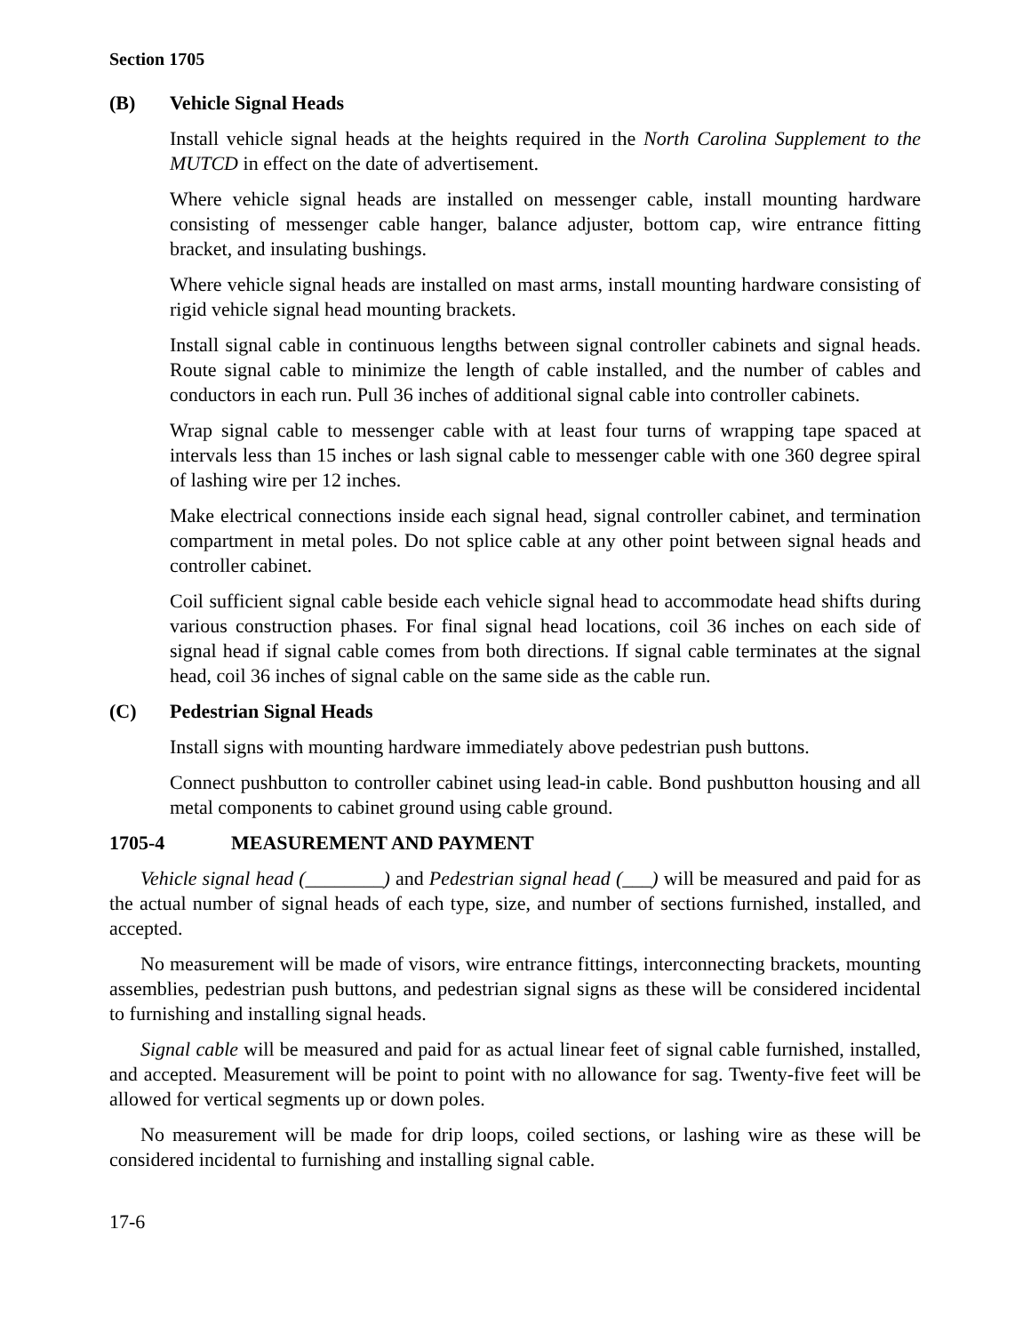Section 1705
(B) Vehicle Signal Heads
Install vehicle signal heads at the heights required in the North Carolina Supplement to the MUTCD in effect on the date of advertisement.
Where vehicle signal heads are installed on messenger cable, install mounting hardware consisting of messenger cable hanger, balance adjuster, bottom cap, wire entrance fitting bracket, and insulating bushings.
Where vehicle signal heads are installed on mast arms, install mounting hardware consisting of rigid vehicle signal head mounting brackets.
Install signal cable in continuous lengths between signal controller cabinets and signal heads. Route signal cable to minimize the length of cable installed, and the number of cables and conductors in each run. Pull 36 inches of additional signal cable into controller cabinets.
Wrap signal cable to messenger cable with at least four turns of wrapping tape spaced at intervals less than 15 inches or lash signal cable to messenger cable with one 360 degree spiral of lashing wire per 12 inches.
Make electrical connections inside each signal head, signal controller cabinet, and termination compartment in metal poles. Do not splice cable at any other point between signal heads and controller cabinet.
Coil sufficient signal cable beside each vehicle signal head to accommodate head shifts during various construction phases. For final signal head locations, coil 36 inches on each side of signal head if signal cable comes from both directions. If signal cable terminates at the signal head, coil 36 inches of signal cable on the same side as the cable run.
(C) Pedestrian Signal Heads
Install signs with mounting hardware immediately above pedestrian push buttons.
Connect pushbutton to controller cabinet using lead-in cable. Bond pushbutton housing and all metal components to cabinet ground using cable ground.
1705-4 MEASUREMENT AND PAYMENT
Vehicle signal head (________) and Pedestrian signal head (___) will be measured and paid for as the actual number of signal heads of each type, size, and number of sections furnished, installed, and accepted.
No measurement will be made of visors, wire entrance fittings, interconnecting brackets, mounting assemblies, pedestrian push buttons, and pedestrian signal signs as these will be considered incidental to furnishing and installing signal heads.
Signal cable will be measured and paid for as actual linear feet of signal cable furnished, installed, and accepted. Measurement will be point to point with no allowance for sag. Twenty-five feet will be allowed for vertical segments up or down poles.
No measurement will be made for drip loops, coiled sections, or lashing wire as these will be considered incidental to furnishing and installing signal cable.
17-6